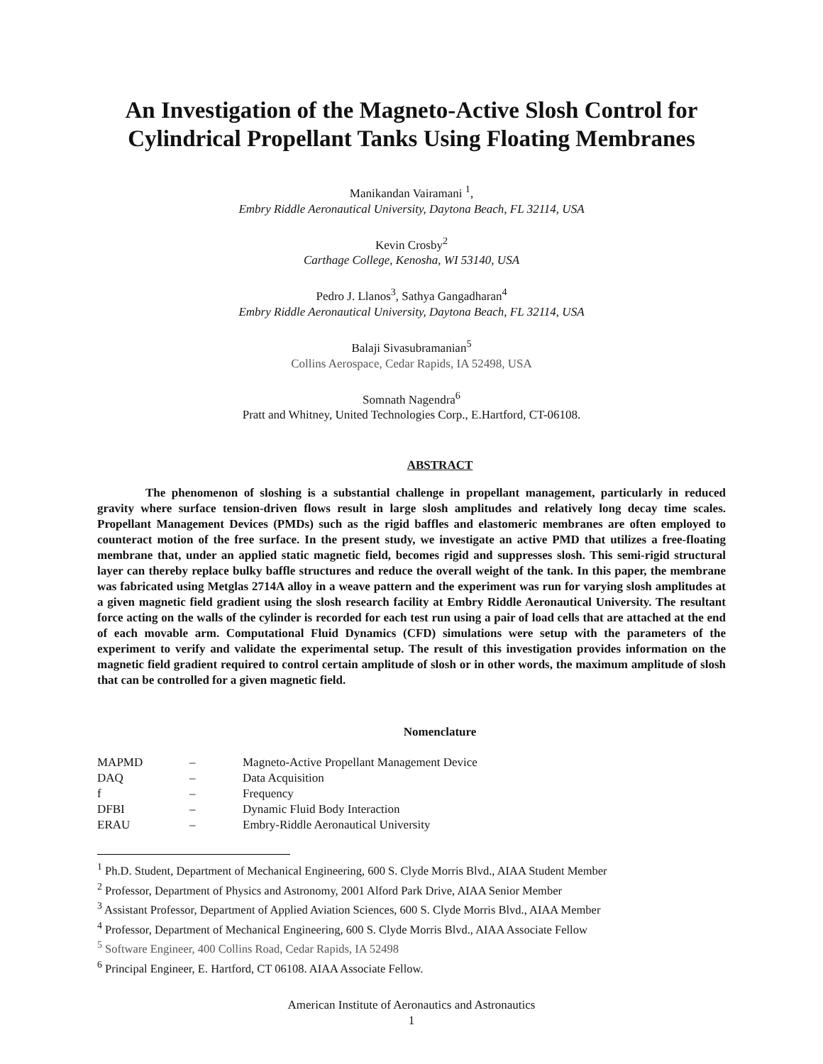An Investigation of the Magneto-Active Slosh Control for Cylindrical Propellant Tanks Using Floating Membranes
Manikandan Vairamani <sup>1</sup>,
Embry Riddle Aeronautical University, Daytona Beach, FL 32114, USA
Kevin Crosby<sup>2</sup>
Carthage College, Kenosha, WI 53140, USA
Pedro J. Llanos<sup>3</sup>, Sathya Gangadharan<sup>4</sup>
Embry Riddle Aeronautical University, Daytona Beach, FL 32114, USA
Balaji Sivasubramanian<sup>5</sup>
Collins Aerospace, Cedar Rapids, IA 52498, USA
Somnath Nagendra<sup>6</sup>
Pratt and Whitney, United Technologies Corp., E.Hartford, CT-06108.
ABSTRACT
The phenomenon of sloshing is a substantial challenge in propellant management, particularly in reduced gravity where surface tension-driven flows result in large slosh amplitudes and relatively long decay time scales. Propellant Management Devices (PMDs) such as the rigid baffles and elastomeric membranes are often employed to counteract motion of the free surface. In the present study, we investigate an active PMD that utilizes a free-floating membrane that, under an applied static magnetic field, becomes rigid and suppresses slosh. This semi-rigid structural layer can thereby replace bulky baffle structures and reduce the overall weight of the tank. In this paper, the membrane was fabricated using Metglas 2714A alloy in a weave pattern and the experiment was run for varying slosh amplitudes at a given magnetic field gradient using the slosh research facility at Embry Riddle Aeronautical University. The resultant force acting on the walls of the cylinder is recorded for each test run using a pair of load cells that are attached at the end of each movable arm. Computational Fluid Dynamics (CFD) simulations were setup with the parameters of the experiment to verify and validate the experimental setup. The result of this investigation provides information on the magnetic field gradient required to control certain amplitude of slosh or in other words, the maximum amplitude of slosh that can be controlled for a given magnetic field.
Nomenclature
| MAPMD | – | Magneto-Active Propellant Management Device |
| DAQ | – | Data Acquisition |
| f | – | Frequency |
| DFBI | – | Dynamic Fluid Body Interaction |
| ERAU | – | Embry-Riddle Aeronautical University |
<sup>1</sup> Ph.D. Student, Department of Mechanical Engineering, 600 S. Clyde Morris Blvd., AIAA Student Member
<sup>2</sup> Professor, Department of Physics and Astronomy, 2001 Alford Park Drive, AIAA Senior Member
<sup>3</sup> Assistant Professor, Department of Applied Aviation Sciences, 600 S. Clyde Morris Blvd., AIAA Member
<sup>4</sup> Professor, Department of Mechanical Engineering, 600 S. Clyde Morris Blvd., AIAA Associate Fellow
<sup>5</sup> Software Engineer, 400 Collins Road, Cedar Rapids, IA 52498
<sup>6</sup> Principal Engineer, E. Hartford, CT 06108. AIAA Associate Fellow.
American Institute of Aeronautics and Astronautics
1